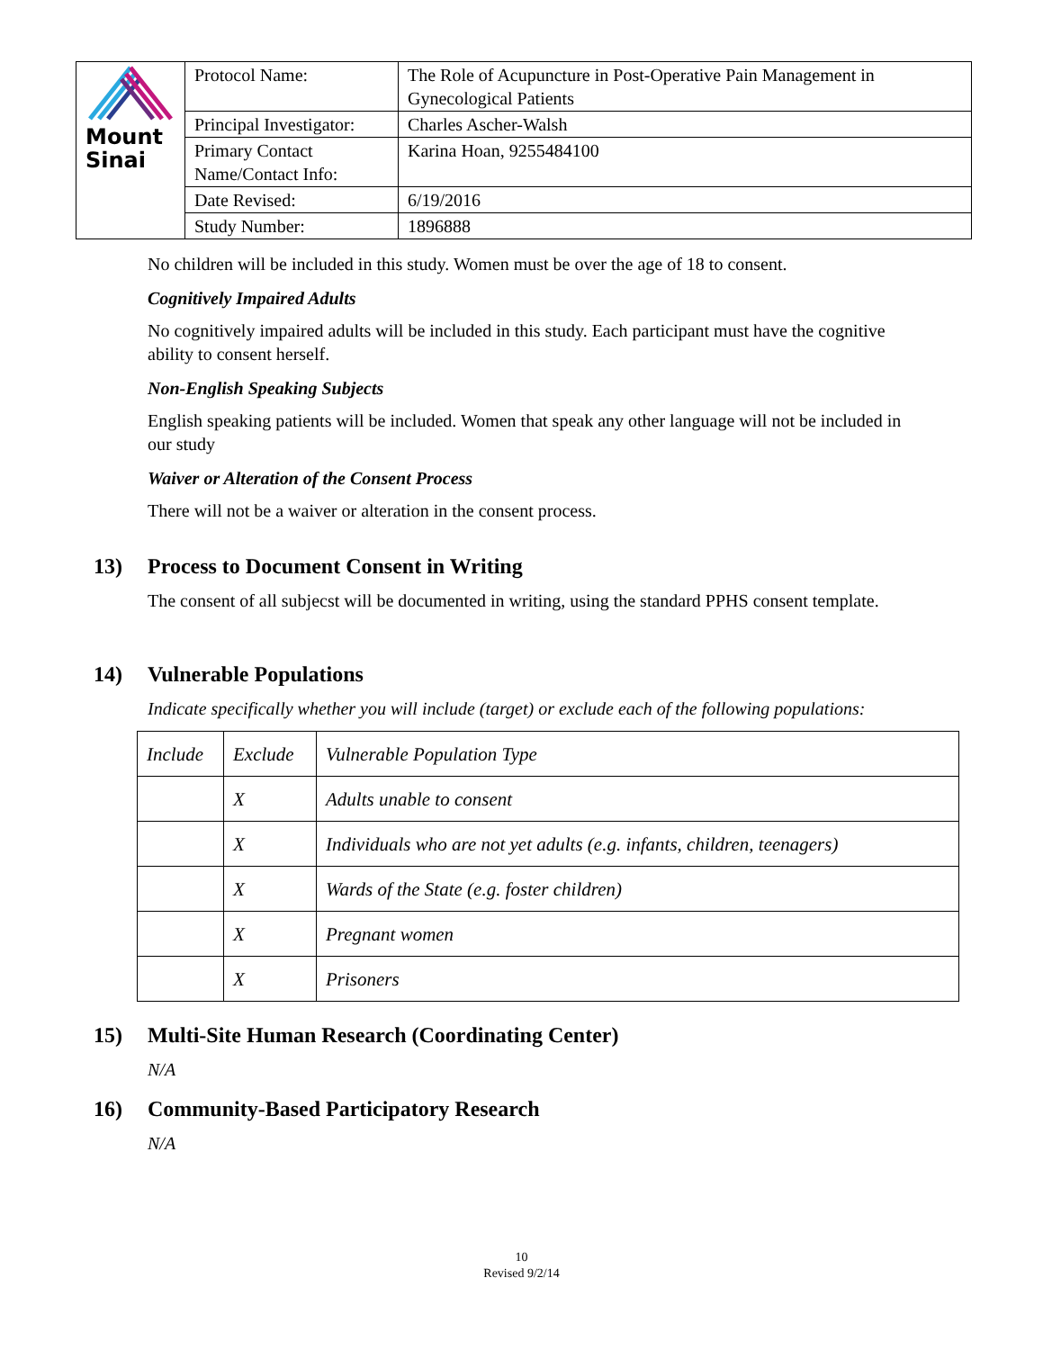| Mount Sinai | Protocol Name: | The Role of Acupuncture in Post-Operative Pain Management in Gynecological Patients |
| | Principal Investigator: | Charles Ascher-Walsh |
| | Primary Contact Name/Contact Info: | Karina Hoan, 9255484100 |
| | Date Revised: | 6/19/2016 |
| | Study Number: | 1896888 |
No children will be included in this study. Women must be over the age of 18 to consent.
Cognitively Impaired Adults
No cognitively impaired adults will be included in this study. Each participant must have the cognitive ability to consent herself.
Non-English Speaking Subjects
English speaking patients will be included. Women that speak any other language will not be included in our study
Waiver or Alteration of the Consent Process
There will not be a waiver or alteration in the consent process.
13) Process to Document Consent in Writing
The consent of all subjecst will be documented in writing, using the standard PPHS consent template.
14) Vulnerable Populations
Indicate specifically whether you will include (target) or exclude each of the following populations:
| Include | Exclude | Vulnerable Population Type |
| --- | --- | --- |
| | X | Adults unable to consent |
| | X | Individuals who are not yet adults (e.g. infants, children, teenagers) |
| | X | Wards of the State (e.g. foster children) |
| | X | Pregnant women |
| | X | Prisoners |
15) Multi-Site Human Research (Coordinating Center)
N/A
16) Community-Based Participatory Research
N/A
10
Revised 9/2/14